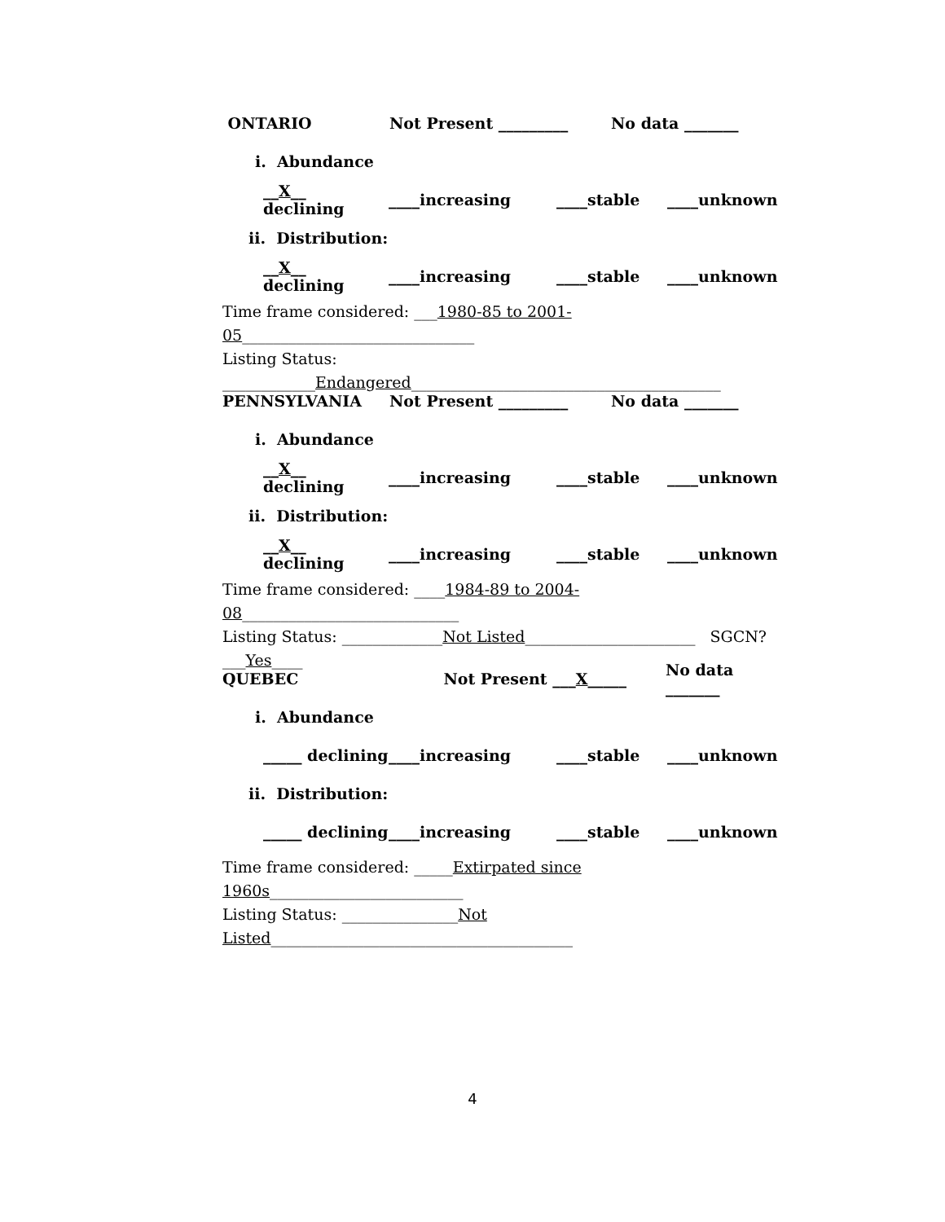ONTARIO Not Present _________ No data _______
i. Abundance
__X__ declining ____increasing ____stable ____unknown
ii. Distribution:
__X__ declining ____increasing ____stable ____unknown
Time frame considered: ___1980-85 to 2001-05______________________________
Listing Status: ____________Endangered________________________________________
PENNSYLVANIA Not Present _________ No data _______
i. Abundance
__X__ declining ____increasing ____stable ____unknown
ii. Distribution:
__X__ declining ____increasing ____stable ____unknown
Time frame considered: ____1984-89 to 2004-08____________________________
Listing Status: _____________Not Listed______________________ SGCN? ___Yes____
QUEBEC Not Present ___X_____ No data _______
i. Abundance
_____ declining ____increasing ____stable ____unknown
ii. Distribution:
_____ declining ____increasing ____stable ____unknown
Time frame considered: _____Extirpated since 1960s_________________________
Listing Status: _______________Not Listed_______________________________________
4